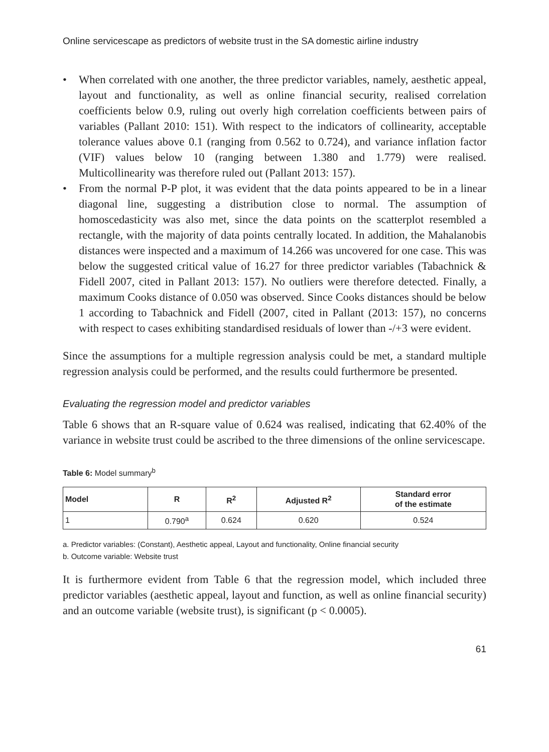Online servicescape as predictors of website trust in the SA domestic airline industry
• When correlated with one another, the three predictor variables, namely, aesthetic appeal, layout and functionality, as well as online financial security, realised correlation coefficients below 0.9, ruling out overly high correlation coefficients between pairs of variables (Pallant 2010: 151). With respect to the indicators of collinearity, acceptable tolerance values above 0.1 (ranging from 0.562 to 0.724), and variance inflation factor (VIF) values below 10 (ranging between 1.380 and 1.779) were realised. Multicollinearity was therefore ruled out (Pallant 2013: 157).
• From the normal P-P plot, it was evident that the data points appeared to be in a linear diagonal line, suggesting a distribution close to normal. The assumption of homoscedasticity was also met, since the data points on the scatterplot resembled a rectangle, with the majority of data points centrally located. In addition, the Mahalanobis distances were inspected and a maximum of 14.266 was uncovered for one case. This was below the suggested critical value of 16.27 for three predictor variables (Tabachnick & Fidell 2007, cited in Pallant 2013: 157). No outliers were therefore detected. Finally, a maximum Cooks distance of 0.050 was observed. Since Cooks distances should be below 1 according to Tabachnick and Fidell (2007, cited in Pallant (2013: 157), no concerns with respect to cases exhibiting standardised residuals of lower than -/+3 were evident.
Since the assumptions for a multiple regression analysis could be met, a standard multiple regression analysis could be performed, and the results could furthermore be presented.
Evaluating the regression model and predictor variables
Table 6 shows that an R-square value of 0.624 was realised, indicating that 62.40% of the variance in website trust could be ascribed to the three dimensions of the online servicescape.
Table 6: Model summary<sup>b</sup>
| Model | R | R<sup>2</sup> | Adjusted R<sup>2</sup> | Standard error of the estimate |
| --- | --- | --- | --- | --- |
| 1 | 0.790<sup>a</sup> | 0.624 | 0.620 | 0.524 |
a. Predictor variables: (Constant), Aesthetic appeal, Layout and functionality, Online financial security
b. Outcome variable: Website trust
It is furthermore evident from Table 6 that the regression model, which included three predictor variables (aesthetic appeal, layout and function, as well as online financial security) and an outcome variable (website trust), is significant (p < 0.0005).
61